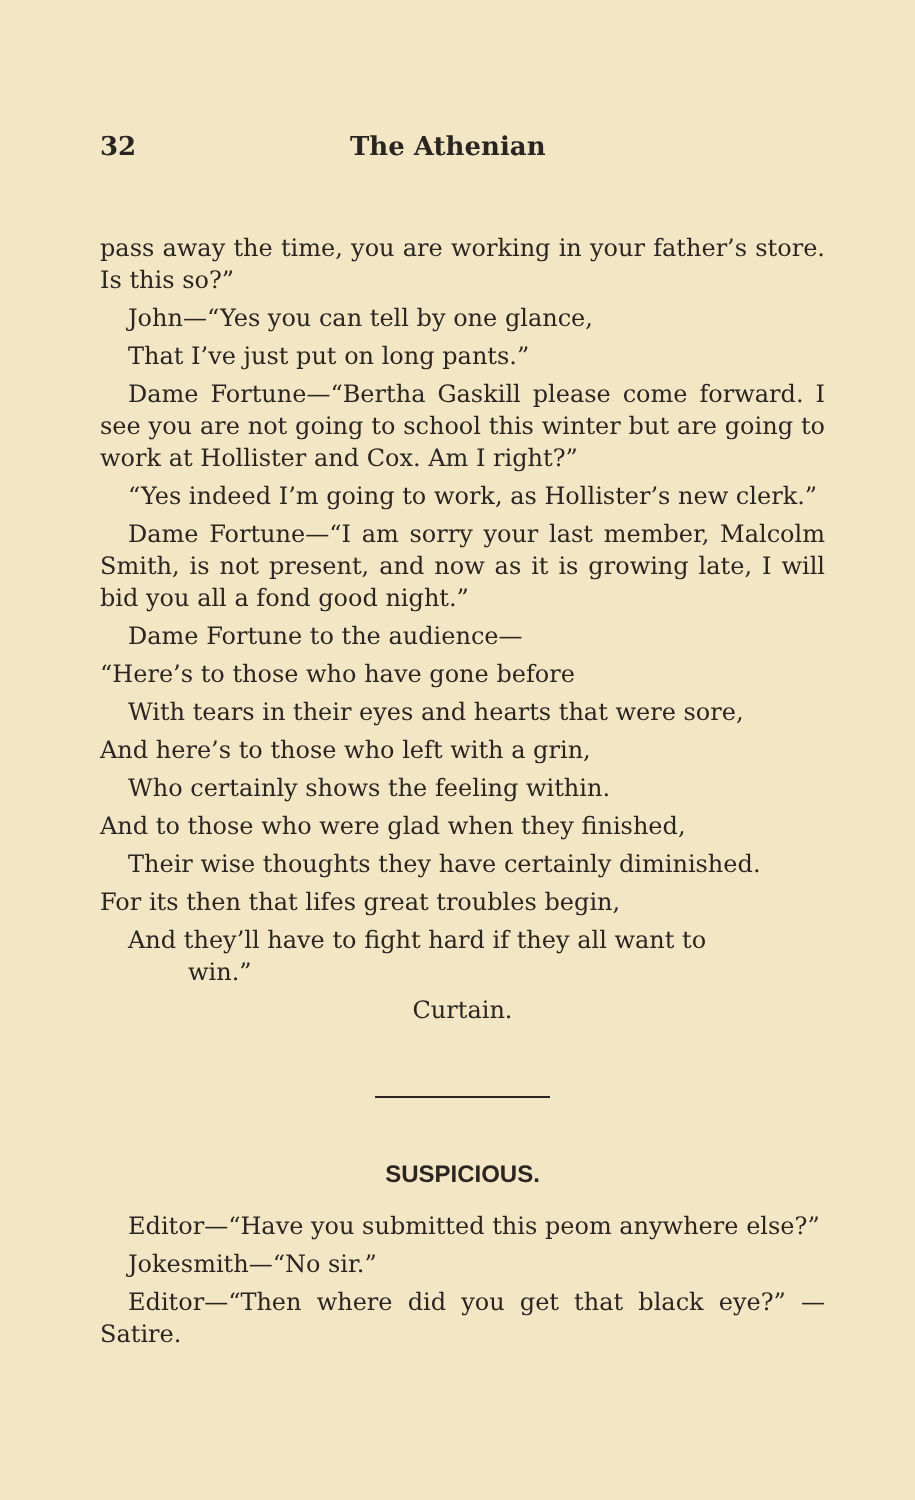32 The Athenian
pass away the time, you are working in your father’s store. Is this so?”
John—“Yes you can tell by one glance,
That I’ve just put on long pants.”
Dame Fortune—“Bertha Gaskill please come forward. I see you are not going to school this winter but are going to work at Hollister and Cox. Am I right?”
“Yes indeed I’m going to work, as Hollister’s new clerk.”
Dame Fortune—“I am sorry your last member, Malcolm Smith, is not present, and now as it is growing late, I will bid you all a fond good night.”
Dame Fortune to the audience—
“Here’s to those who have gone before
With tears in their eyes and hearts that were sore,
And here’s to those who left with a grin,
Who certainly shows the feeling within.
And to those who were glad when they finished,
Their wise thoughts they have certainly diminished.
For its then that lifes great troubles begin,
And they’ll have to fight hard if they all want to
win.”
Curtain.
SUSPICIOUS.
Editor—“Have you submitted this peom anywhere else?”
Jokesmith—“No sir.”
Editor—“Then where did you get that black eye?” —Satire.